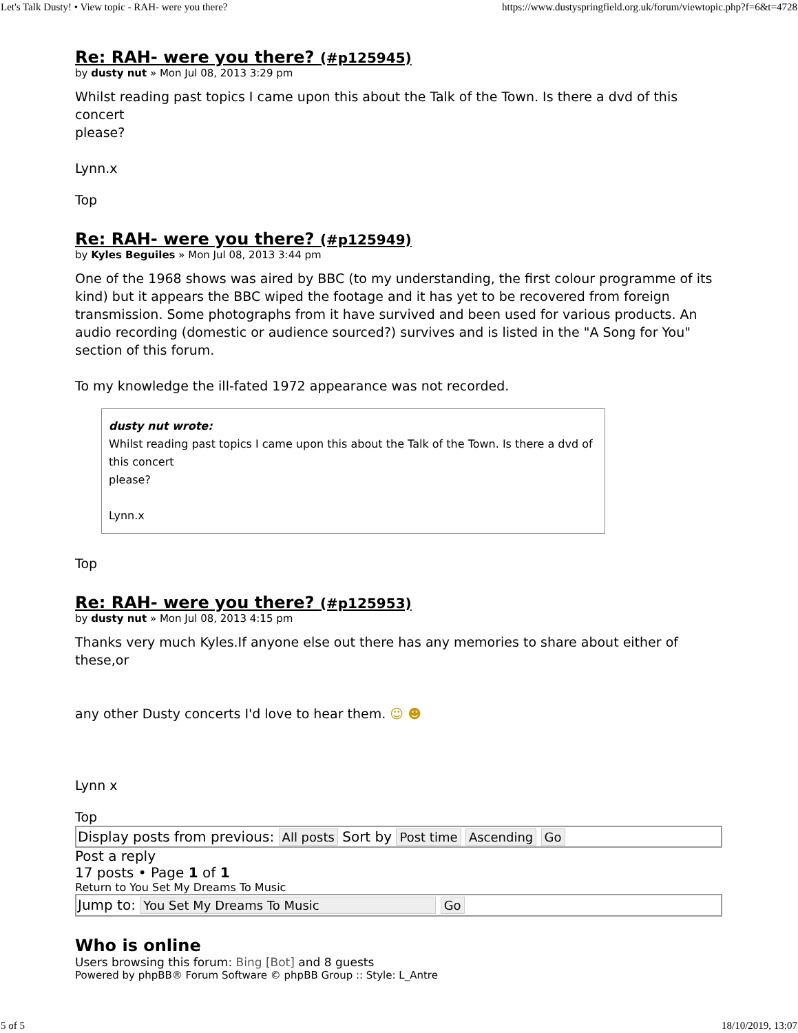Let's Talk Dusty! • View topic - RAH- were you there? https://www.dustyspringfield.org.uk/forum/viewtopic.php?f=6&t=4728
Re: RAH- were you there? (#p125945)
by dusty nut » Mon Jul 08, 2013 3:29 pm
Whilst reading past topics I came upon this about the Talk of the Town. Is there a dvd of this concert
please?
Lynn.x
Top
Re: RAH- were you there? (#p125949)
by Kyles Beguiles » Mon Jul 08, 2013 3:44 pm
One of the 1968 shows was aired by BBC (to my understanding, the first colour programme of its kind) but it appears the BBC wiped the footage and it has yet to be recovered from foreign transmission. Some photographs from it have survived and been used for various products. An audio recording (domestic or audience sourced?) survives and is listed in the "A Song for You" section of this forum.
To my knowledge the ill-fated 1972 appearance was not recorded.
dusty nut wrote:
Whilst reading past topics I came upon this about the Talk of the Town. Is there a dvd of this concert
please?
Lynn.x
Top
Re: RAH- were you there? (#p125953)
by dusty nut » Mon Jul 08, 2013 4:15 pm
Thanks very much Kyles.If anyone else out there has any memories to share about either of these,or
any other Dusty concerts I'd love to hear them. ☺ ☻
Lynn x
Top
Display posts from previous: All posts Sort by Post time Ascending Go
Post a reply
17 posts • Page 1 of 1
Return to You Set My Dreams To Music
Jump to: You Set My Dreams To Music Go
Who is online
Users browsing this forum: Bing [Bot] and 8 guests
Powered by phpBB® Forum Software © phpBB Group :: Style: L_Antre
5 of 5 18/10/2019, 13:07